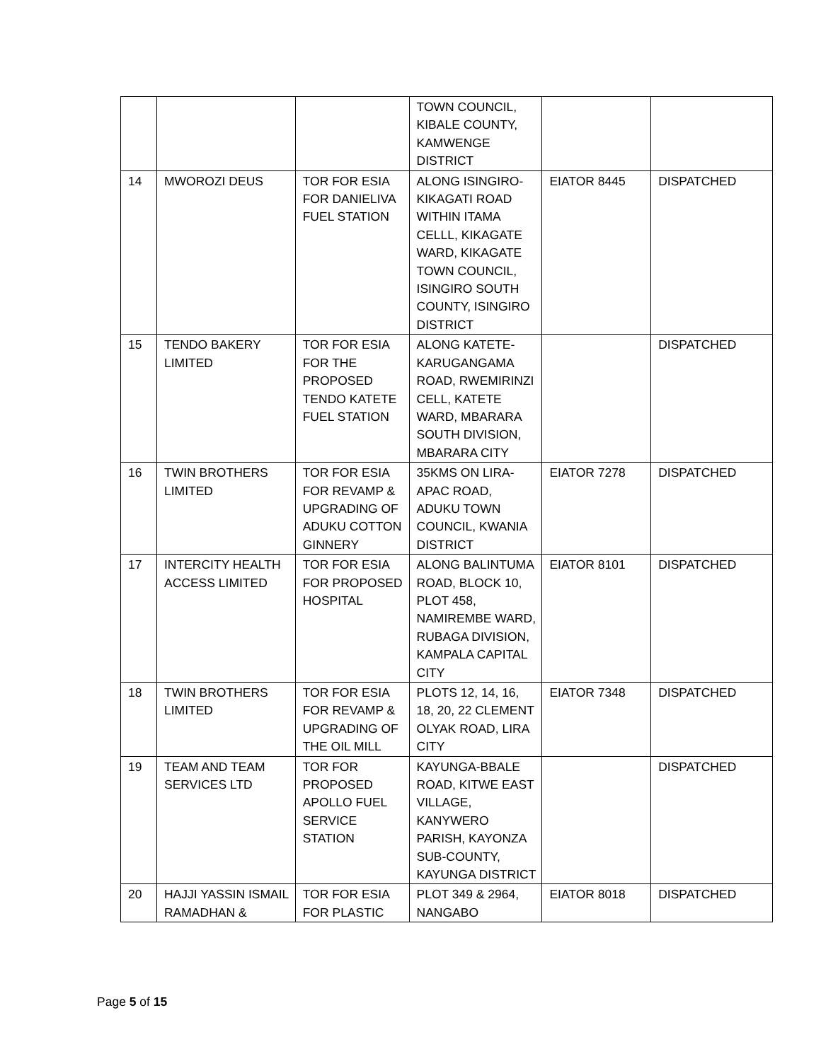| | | | TOWN COUNCIL, KIBALE COUNTY, KAMWENGE DISTRICT | | |
| 14 | MWOROZI DEUS | TOR FOR ESIA FOR DANIELIVA FUEL STATION | ALONG ISINGIRO-KIKAGATI ROAD WITHIN ITAMA CELLL, KIKAGATE WARD, KIKAGATE TOWN COUNCIL, ISINGIRO SOUTH COUNTY, ISINGIRO DISTRICT | EIATOR 8445 | DISPATCHED |
| 15 | TENDO BAKERY LIMITED | TOR FOR ESIA FOR THE PROPOSED TENDO KATETE FUEL STATION | ALONG KATETE-KARUGANGAMA ROAD, RWEMIRINZI CELL, KATETE WARD, MBARARA SOUTH DIVISION, MBARARA CITY | | DISPATCHED |
| 16 | TWIN BROTHERS LIMITED | TOR FOR ESIA FOR REVAMP & UPGRADING OF ADUKU COTTON GINNERY | 35KMS ON LIRA-APAC ROAD, ADUKU TOWN COUNCIL, KWANIA DISTRICT | EIATOR 7278 | DISPATCHED |
| 17 | INTERCITY HEALTH ACCESS LIMITED | TOR FOR ESIA FOR PROPOSED HOSPITAL | ALONG BALINTUMA ROAD, BLOCK 10, PLOT 458, NAMIREMBE WARD, RUBAGA DIVISION, KAMPALA CAPITAL CITY | EIATOR 8101 | DISPATCHED |
| 18 | TWIN BROTHERS LIMITED | TOR FOR ESIA FOR REVAMP & UPGRADING OF THE OIL MILL | PLOTS 12, 14, 16, 18, 20, 22 CLEMENT OLYAK ROAD, LIRA CITY | EIATOR 7348 | DISPATCHED |
| 19 | TEAM AND TEAM SERVICES LTD | TOR FOR PROPOSED APOLLO FUEL SERVICE STATION | KAYUNGA-BBALE ROAD, KITWE EAST VILLAGE, KANYWERO PARISH, KAYONZA SUB-COUNTY, KAYUNGA DISTRICT | | DISPATCHED |
| 20 | HAJJI YASSIN ISMAIL RAMADHAN & | TOR FOR ESIA FOR PLASTIC | PLOT 349 & 2964, NANGABO | EIATOR 8018 | DISPATCHED |
Page 5 of 15